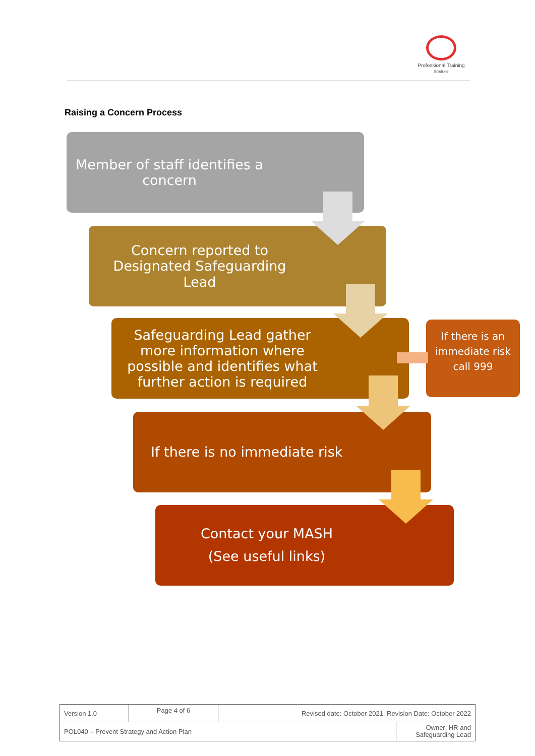Professional Training
Solutions
Raising a Concern Process
Member of staff identifies a concern
Concern reported to Designated Safeguarding Lead
Safeguarding Lead gather more information where possible and identifies what further action is required
If there is an immediate risk call 999
If there is no immediate risk
Contact your MASH
(See useful links)
| Version 1.0 | Page 4 of 6 | Revised date: October 2021, Revision Date: October 2022 | |
| POL040 – Prevent Strategy and Action Plan | | | Owner: HR and Safeguarding Lead |